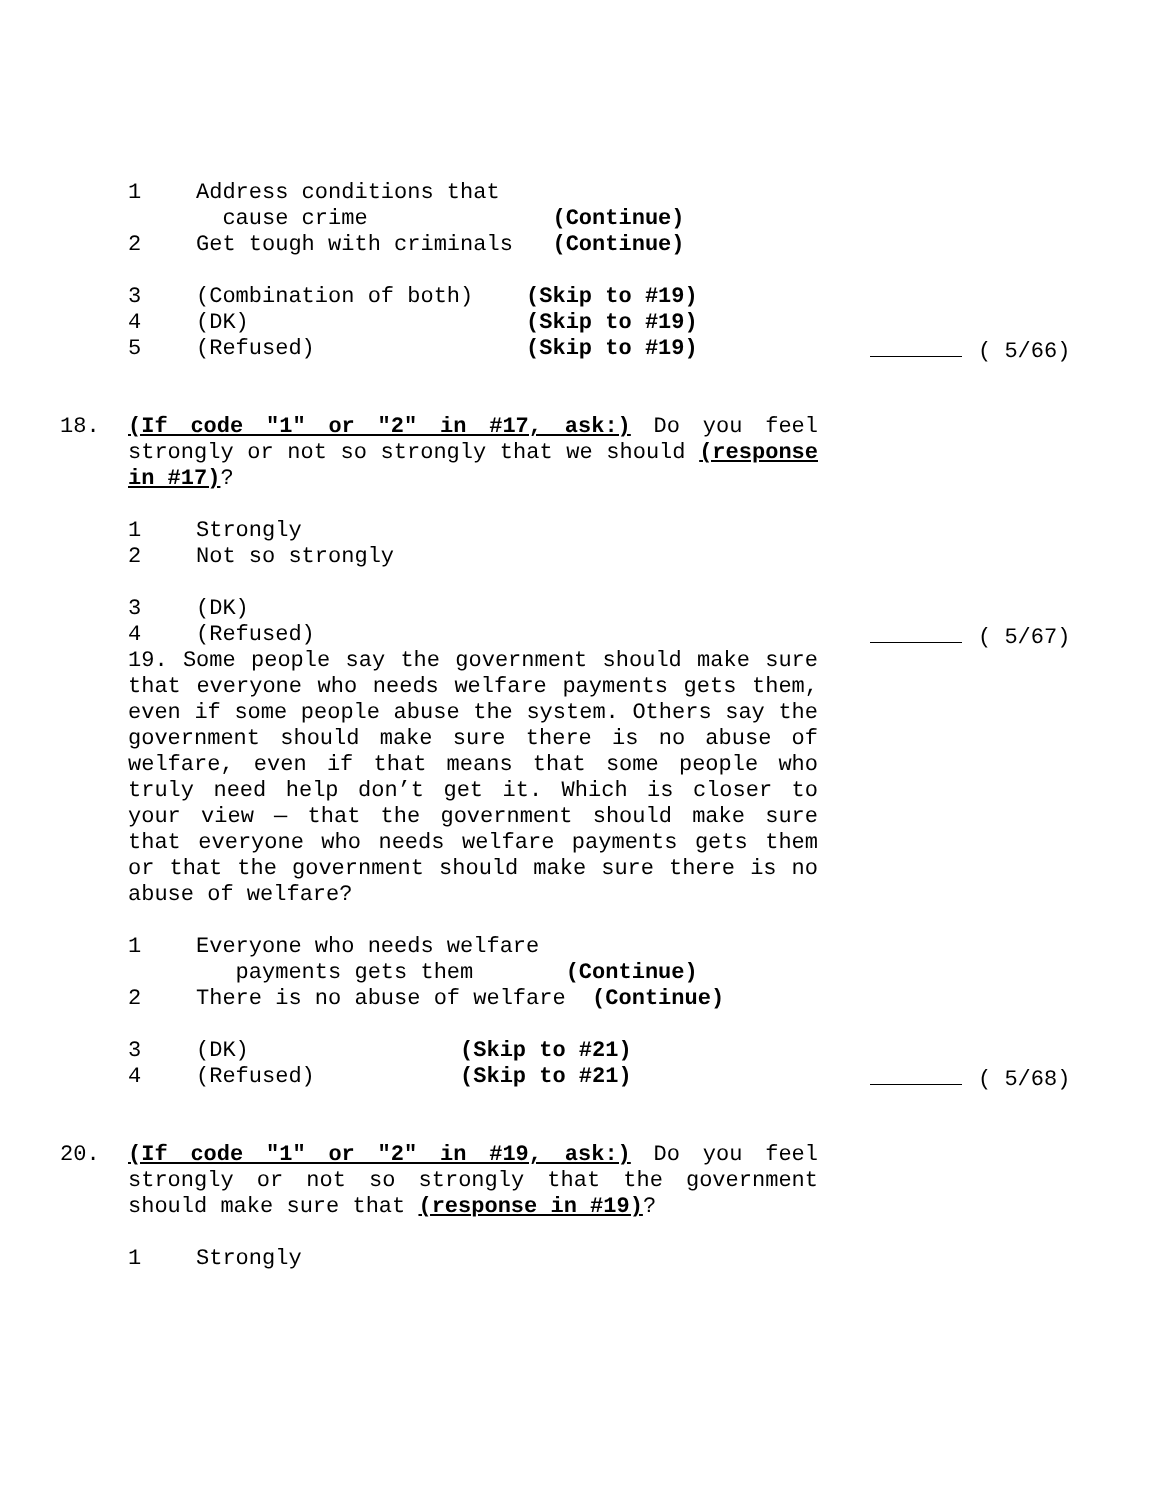1 Address conditions that
cause crime (Continue)
2 Get tough with criminals (Continue)
3 (Combination of both) (Skip to #19)
4 (DK) (Skip to #19)
5 (Refused) (Skip to #19) ( 5/66)
18. (If code "1" or "2" in #17, ask:) Do you feel strongly or not so strongly that we should (response in #17)?
1 Strongly
2 Not so strongly
3 (DK)
4 (Refused) ( 5/67)
19. Some people say the government should make sure that everyone who needs welfare payments gets them, even if some people abuse the system. Others say the government should make sure there is no abuse of welfare, even if that means that some people who truly need help don’t get it. Which is closer to your view — that the government should make sure that everyone who needs welfare payments gets them or that the government should make sure there is no abuse of welfare?
1 Everyone who needs welfare
payments gets them (Continue)
2 There is no abuse of welfare (Continue)
3 (DK) (Skip to #21)
4 (Refused) (Skip to #21) ( 5/68)
20. (If code "1" or "2" in #19, ask:) Do you feel strongly or not so strongly that the government should make sure that (response in #19)?
1 Strongly